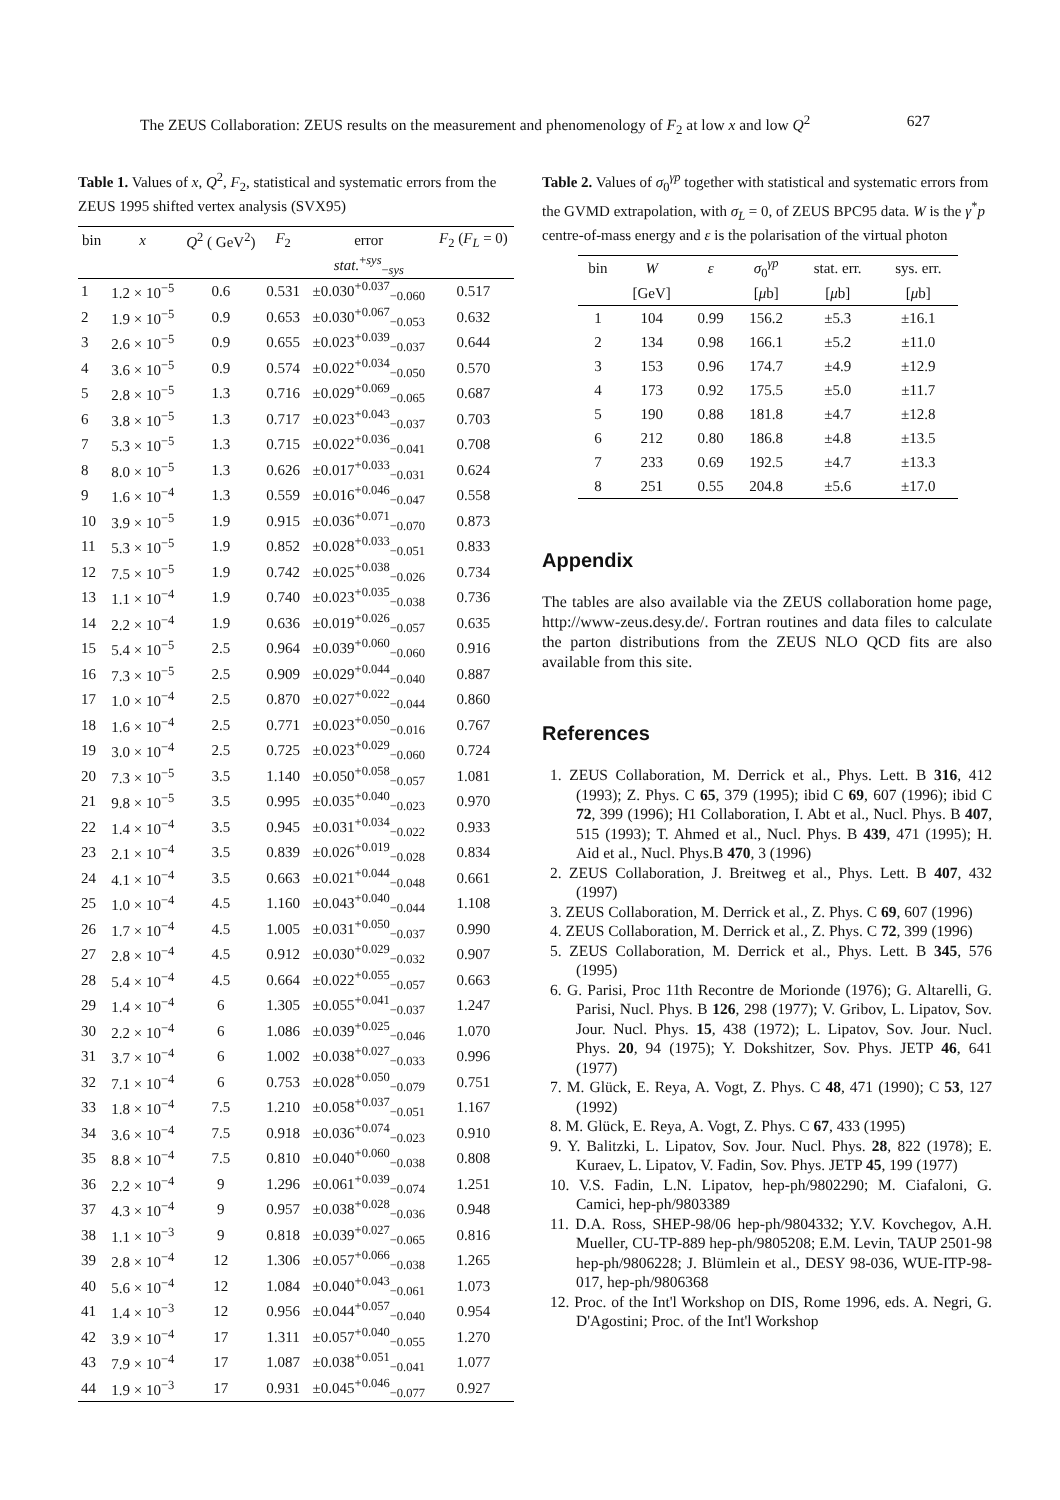The ZEUS Collaboration: ZEUS results on the measurement and phenomenology of F<sub>2</sub> at low x and low Q<sup>2</sup> 627
Table 1. Values of x, Q<sup>2</sup>, F<sub>2</sub>, statistical and systematic errors from the ZEUS 1995 shifted vertex analysis (SVX95)
| bin | x | Q<sup>2</sup> ( GeV<sup>2</sup>) | F<sub>2</sub> | error | F<sub>2</sub> ( F<sub>L</sub> = 0) |
| --- | --- | --- | --- | --- | --- |
| | | | | stat.<sup>+sys</sup><sub>−sys</sub> | |
| 1 | 1.2 × 10<sup>−5</sup> | 0.6 | 0.531 | ±0.030<sup>+0.037</sup><sub>−0.060</sub> | 0.517 |
| 2 | 1.9 × 10<sup>−5</sup> | 0.9 | 0.653 | ±0.030<sup>+0.067</sup><sub>−0.053</sub> | 0.632 |
| 3 | 2.6 × 10<sup>−5</sup> | 0.9 | 0.655 | ±0.023<sup>+0.039</sup><sub>−0.037</sub> | 0.644 |
| 4 | 3.6 × 10<sup>−5</sup> | 0.9 | 0.574 | ±0.022<sup>+0.034</sup><sub>−0.050</sub> | 0.570 |
| 5 | 2.8 × 10<sup>−5</sup> | 1.3 | 0.716 | ±0.029<sup>+0.069</sup><sub>−0.065</sub> | 0.687 |
| 6 | 3.8 × 10<sup>−5</sup> | 1.3 | 0.717 | ±0.023<sup>+0.043</sup><sub>−0.037</sub> | 0.703 |
| 7 | 5.3 × 10<sup>−5</sup> | 1.3 | 0.715 | ±0.022<sup>+0.036</sup><sub>−0.041</sub> | 0.708 |
| 8 | 8.0 × 10<sup>−5</sup> | 1.3 | 0.626 | ±0.017<sup>+0.033</sup><sub>−0.031</sub> | 0.624 |
| 9 | 1.6 × 10<sup>−4</sup> | 1.3 | 0.559 | ±0.016<sup>+0.046</sup><sub>−0.047</sub> | 0.558 |
| 10 | 3.9 × 10<sup>−5</sup> | 1.9 | 0.915 | ±0.036<sup>+0.071</sup><sub>−0.070</sub> | 0.873 |
| 11 | 5.3 × 10<sup>−5</sup> | 1.9 | 0.852 | ±0.028<sup>+0.033</sup><sub>−0.051</sub> | 0.833 |
| 12 | 7.5 × 10<sup>−5</sup> | 1.9 | 0.742 | ±0.025<sup>+0.038</sup><sub>−0.026</sub> | 0.734 |
| 13 | 1.1 × 10<sup>−4</sup> | 1.9 | 0.740 | ±0.023<sup>+0.035</sup><sub>−0.038</sub> | 0.736 |
| 14 | 2.2 × 10<sup>−4</sup> | 1.9 | 0.636 | ±0.019<sup>+0.026</sup><sub>−0.057</sub> | 0.635 |
| 15 | 5.4 × 10<sup>−5</sup> | 2.5 | 0.964 | ±0.039<sup>+0.060</sup><sub>−0.060</sub> | 0.916 |
| 16 | 7.3 × 10<sup>−5</sup> | 2.5 | 0.909 | ±0.029<sup>+0.044</sup><sub>−0.040</sub> | 0.887 |
| 17 | 1.0 × 10<sup>−4</sup> | 2.5 | 0.870 | ±0.027<sup>+0.022</sup><sub>−0.044</sub> | 0.860 |
| 18 | 1.6 × 10<sup>−4</sup> | 2.5 | 0.771 | ±0.023<sup>+0.050</sup><sub>−0.016</sub> | 0.767 |
| 19 | 3.0 × 10<sup>−4</sup> | 2.5 | 0.725 | ±0.023<sup>+0.029</sup><sub>−0.060</sub> | 0.724 |
| 20 | 7.3 × 10<sup>−5</sup> | 3.5 | 1.140 | ±0.050<sup>+0.058</sup><sub>−0.057</sub> | 1.081 |
| 21 | 9.8 × 10<sup>−5</sup> | 3.5 | 0.995 | ±0.035<sup>+0.040</sup><sub>−0.023</sub> | 0.970 |
| 22 | 1.4 × 10<sup>−4</sup> | 3.5 | 0.945 | ±0.031<sup>+0.034</sup><sub>−0.022</sub> | 0.933 |
| 23 | 2.1 × 10<sup>−4</sup> | 3.5 | 0.839 | ±0.026<sup>+0.019</sup><sub>−0.028</sub> | 0.834 |
| 24 | 4.1 × 10<sup>−4</sup> | 3.5 | 0.663 | ±0.021<sup>+0.044</sup><sub>−0.048</sub> | 0.661 |
| 25 | 1.0 × 10<sup>−4</sup> | 4.5 | 1.160 | ±0.043<sup>+0.040</sup><sub>−0.044</sub> | 1.108 |
| 26 | 1.7 × 10<sup>−4</sup> | 4.5 | 1.005 | ±0.031<sup>+0.050</sup><sub>−0.037</sub> | 0.990 |
| 27 | 2.8 × 10<sup>−4</sup> | 4.5 | 0.912 | ±0.030<sup>+0.029</sup><sub>−0.032</sub> | 0.907 |
| 28 | 5.4 × 10<sup>−4</sup> | 4.5 | 0.664 | ±0.022<sup>+0.055</sup><sub>−0.057</sub> | 0.663 |
| 29 | 1.4 × 10<sup>−4</sup> | 6 | 1.305 | ±0.055<sup>+0.041</sup><sub>−0.037</sub> | 1.247 |
| 30 | 2.2 × 10<sup>−4</sup> | 6 | 1.086 | ±0.039<sup>+0.025</sup><sub>−0.046</sub> | 1.070 |
| 31 | 3.7 × 10<sup>−4</sup> | 6 | 1.002 | ±0.038<sup>+0.027</sup><sub>−0.033</sub> | 0.996 |
| 32 | 7.1 × 10<sup>−4</sup> | 6 | 0.753 | ±0.028<sup>+0.050</sup><sub>−0.079</sub> | 0.751 |
| 33 | 1.8 × 10<sup>−4</sup> | 7.5 | 1.210 | ±0.058<sup>+0.037</sup><sub>−0.051</sub> | 1.167 |
| 34 | 3.6 × 10<sup>−4</sup> | 7.5 | 0.918 | ±0.036<sup>+0.074</sup><sub>−0.023</sub> | 0.910 |
| 35 | 8.8 × 10<sup>−4</sup> | 7.5 | 0.810 | ±0.040<sup>+0.060</sup><sub>−0.038</sub> | 0.808 |
| 36 | 2.2 × 10<sup>−4</sup> | 9 | 1.296 | ±0.061<sup>+0.039</sup><sub>−0.074</sub> | 1.251 |
| 37 | 4.3 × 10<sup>−4</sup> | 9 | 0.957 | ±0.038<sup>+0.028</sup><sub>−0.036</sub> | 0.948 |
| 38 | 1.1 × 10<sup>−3</sup> | 9 | 0.818 | ±0.039<sup>+0.027</sup><sub>−0.065</sub> | 0.816 |
| 39 | 2.8 × 10<sup>−4</sup> | 12 | 1.306 | ±0.057<sup>+0.066</sup><sub>−0.038</sub> | 1.265 |
| 40 | 5.6 × 10<sup>−4</sup> | 12 | 1.084 | ±0.040<sup>+0.043</sup><sub>−0.061</sub> | 1.073 |
| 41 | 1.4 × 10<sup>−3</sup> | 12 | 0.956 | ±0.044<sup>+0.057</sup><sub>−0.040</sub> | 0.954 |
| 42 | 3.9 × 10<sup>−4</sup> | 17 | 1.311 | ±0.057<sup>+0.040</sup><sub>−0.055</sub> | 1.270 |
| 43 | 7.9 × 10<sup>−4</sup> | 17 | 1.087 | ±0.038<sup>+0.051</sup><sub>−0.041</sub> | 1.077 |
| 44 | 1.9 × 10<sup>−3</sup> | 17 | 0.931 | ±0.045<sup>+0.046</sup><sub>−0.077</sub> | 0.927 |
Table 2. Values of σ<sub>0</sub><sup>γp</sup> together with statistical and systematic errors from the GVMD extrapolation, with σ<sub>L</sub> = 0, of ZEUS BPC95 data. W is the γ<sup>*</sup>p centre-of-mass energy and ε is the polarisation of the virtual photon
| bin | W | ε | σ<sub>0</sub><sup>γp</sup> | stat. err. | sys. err. |
| --- | --- | --- | --- | --- | --- |
| | [GeV] | | [ μ b] | [ μ b] | [ μ b] |
| 1 | 104 | 0.99 | 156.2 | ±5.3 | ±16.1 |
| 2 | 134 | 0.98 | 166.1 | ±5.2 | ±11.0 |
| 3 | 153 | 0.96 | 174.7 | ±4.9 | ±12.9 |
| 4 | 173 | 0.92 | 175.5 | ±5.0 | ±11.7 |
| 5 | 190 | 0.88 | 181.8 | ±4.7 | ±12.8 |
| 6 | 212 | 0.80 | 186.8 | ±4.8 | ±13.5 |
| 7 | 233 | 0.69 | 192.5 | ±4.7 | ±13.3 |
| 8 | 251 | 0.55 | 204.8 | ±5.6 | ±17.0 |
Appendix
The tables are also available via the ZEUS collaboration home page, http://www-zeus.desy.de/. Fortran routines and data files to calculate the parton distributions from the ZEUS NLO QCD fits are also available from this site.
References
1. ZEUS Collaboration, M. Derrick et al., Phys. Lett. B 316, 412 (1993); Z. Phys. C 65, 379 (1995); ibid C 69, 607 (1996); ibid C 72, 399 (1996); H1 Collaboration, I. Abt et al., Nucl. Phys. B 407, 515 (1993); T. Ahmed et al., Nucl. Phys. B 439, 471 (1995); H. Aid et al., Nucl. Phys.B 470, 3 (1996)
2. ZEUS Collaboration, J. Breitweg et al., Phys. Lett. B 407, 432 (1997)
3. ZEUS Collaboration, M. Derrick et al., Z. Phys. C 69, 607 (1996)
4. ZEUS Collaboration, M. Derrick et al., Z. Phys. C 72, 399 (1996)
5. ZEUS Collaboration, M. Derrick et al., Phys. Lett. B 345, 576 (1995)
6. G. Parisi, Proc 11th Recontre de Morionde (1976); G. Altarelli, G. Parisi, Nucl. Phys. B 126, 298 (1977); V. Gribov, L. Lipatov, Sov. Jour. Nucl. Phys. 15, 438 (1972); L. Lipatov, Sov. Jour. Nucl. Phys. 20, 94 (1975); Y. Dokshitzer, Sov. Phys. JETP 46, 641 (1977)
7. M. Glück, E. Reya, A. Vogt, Z. Phys. C 48, 471 (1990); C 53, 127 (1992)
8. M. Glück, E. Reya, A. Vogt, Z. Phys. C 67, 433 (1995)
9. Y. Balitzki, L. Lipatov, Sov. Jour. Nucl. Phys. 28, 822 (1978); E. Kuraev, L. Lipatov, V. Fadin, Sov. Phys. JETP 45, 199 (1977)
10. V.S. Fadin, L.N. Lipatov, hep-ph/9802290; M. Ciafaloni, G. Camici, hep-ph/9803389
11. D.A. Ross, SHEP-98/06 hep-ph/9804332; Y.V. Kovchegov, A.H. Mueller, CU-TP-889 hep-ph/9805208; E.M. Levin, TAUP 2501-98 hep-ph/9806228; J. Blümlein et al., DESY 98-036, WUE-ITP-98-017, hep-ph/9806368
12. Proc. of the Int'l Workshop on DIS, Rome 1996, eds. A. Negri, G. D'Agostini; Proc. of the Int'l Workshop